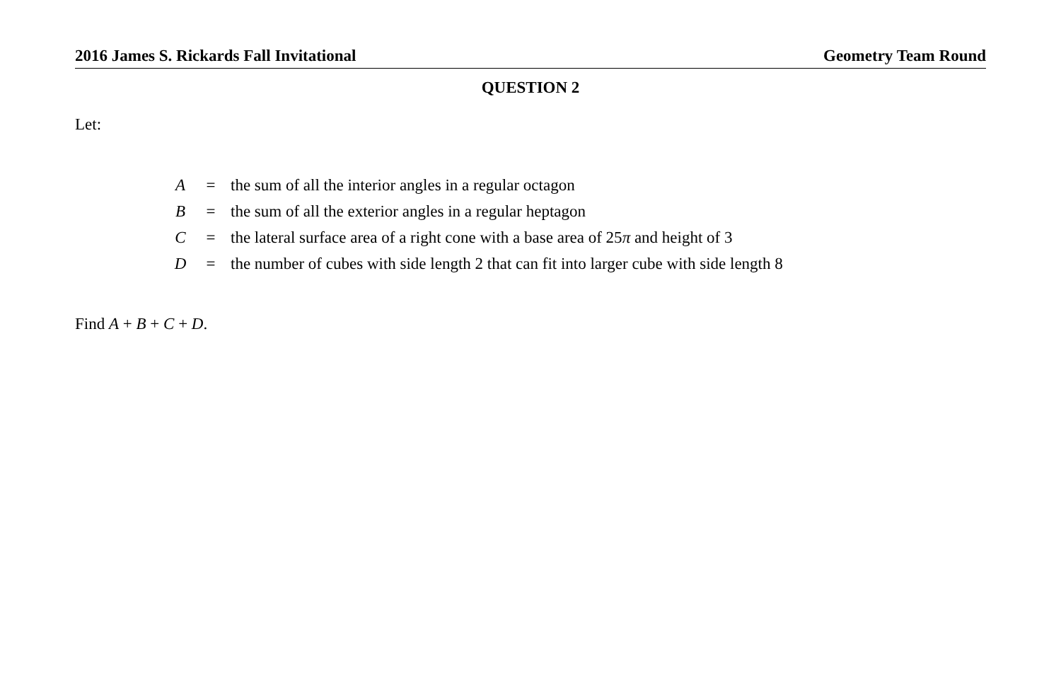2016 James S. Rickards Fall Invitational Geometry Team Round
QUESTION 2
Let:
| A | = | the sum of all the interior angles in a regular octagon |
| B | = | the sum of all the exterior angles in a regular heptagon |
| C | = | the lateral surface area of a right cone with a base area of 25 π and height of 3 |
| D | = | the number of cubes with side length 2 that can fit into larger cube with side length 8 |
Find A + B + C + D.